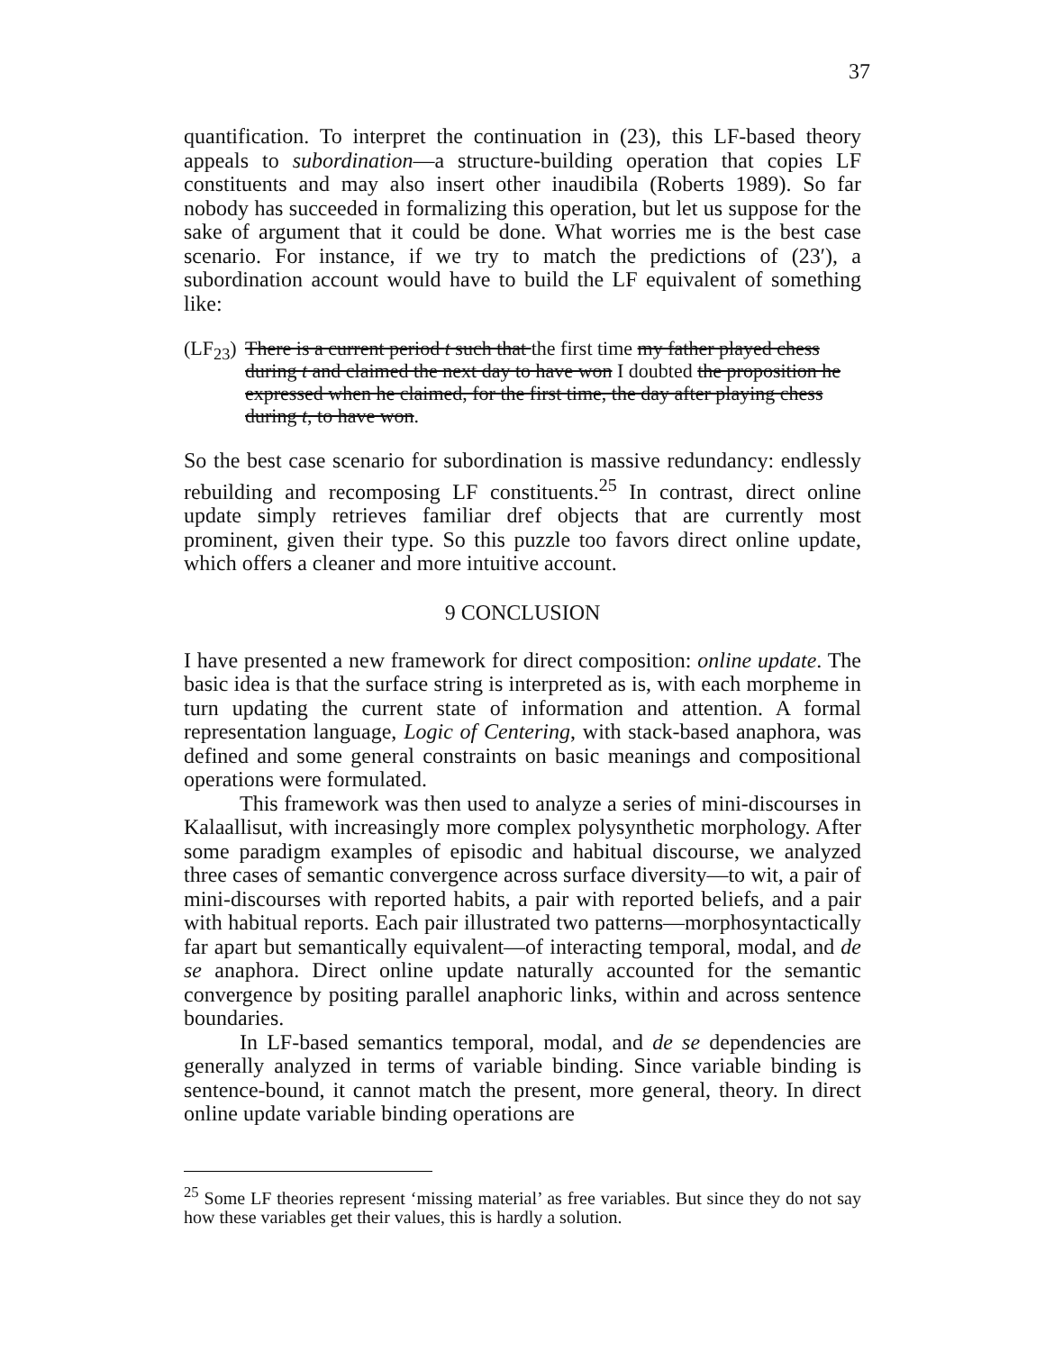37
quantification. To interpret the continuation in (23), this LF-based theory appeals to subordination—a structure-building operation that copies LF constituents and may also insert other inaudibila (Roberts 1989). So far nobody has succeeded in formalizing this operation, but let us suppose for the sake of argument that it could be done. What worries me is the best case scenario. For instance, if we try to match the predictions of (23′), a subordination account would have to build the LF equivalent of something like:
(LF<sub>23</sub>)
There is a current period t such that the first time my father played chess during t and claimed the next day to have won I doubted the proposition he expressed when he claimed, for the first time, the day after playing chess during t, to have won.
So the best case scenario for subordination is massive redundancy: endlessly rebuilding and recomposing LF constituents.<sup>25</sup> In contrast, direct online update simply retrieves familiar dref objects that are currently most prominent, given their type. So this puzzle too favors direct online update, which offers a cleaner and more intuitive account.
9 CONCLUSION
I have presented a new framework for direct composition: online update. The basic idea is that the surface string is interpreted as is, with each morpheme in turn updating the current state of information and attention. A formal representation language, Logic of Centering, with stack-based anaphora, was defined and some general constraints on basic meanings and compositional operations were formulated.
This framework was then used to analyze a series of mini-discourses in Kalaallisut, with increasingly more complex polysynthetic morphology. After some paradigm examples of episodic and habitual discourse, we analyzed three cases of semantic convergence across surface diversity—to wit, a pair of mini-discourses with reported habits, a pair with reported beliefs, and a pair with habitual reports. Each pair illustrated two patterns—morphosyntactically far apart but semantically equivalent—of interacting temporal, modal, and de se anaphora. Direct online update naturally accounted for the semantic convergence by positing parallel anaphoric links, within and across sentence boundaries.
In LF-based semantics temporal, modal, and de se dependencies are generally analyzed in terms of variable binding. Since variable binding is sentence-bound, it cannot match the present, more general, theory. In direct online update variable binding operations are
<sup>25</sup> Some LF theories represent ‘missing material’ as free variables. But since they do not say how these variables get their values, this is hardly a solution.